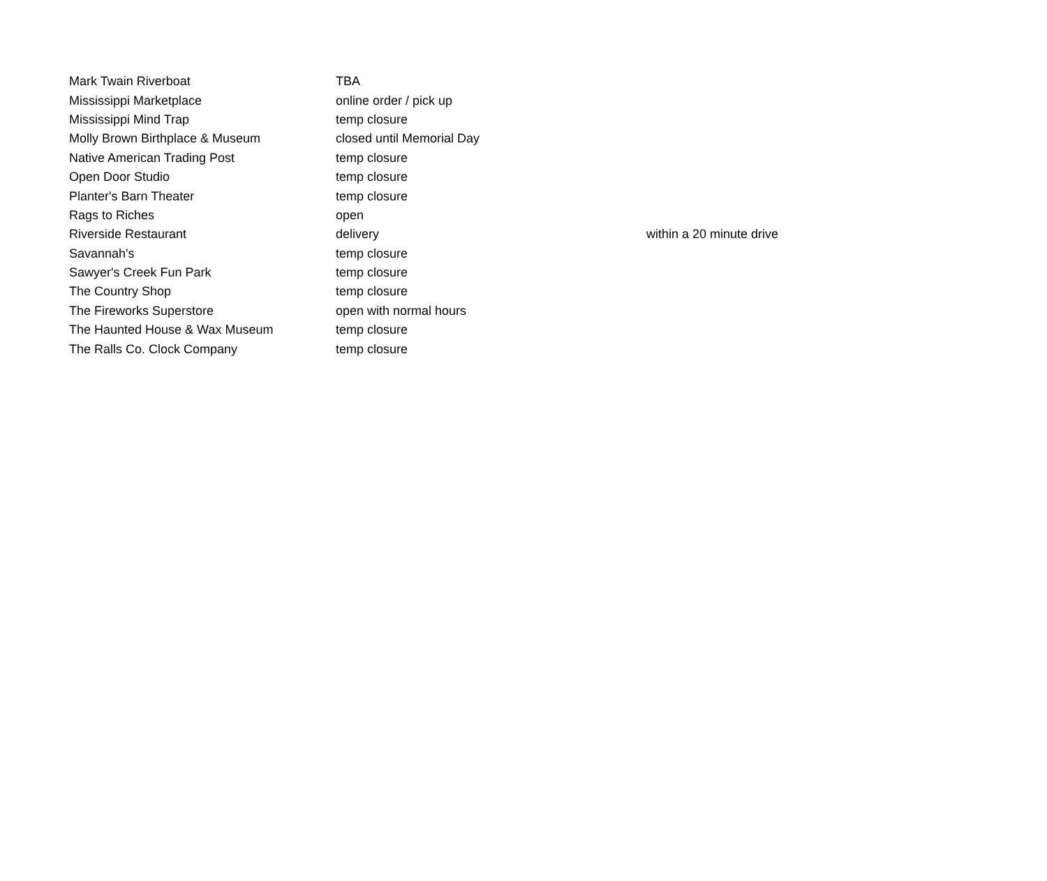| Mark Twain Riverboat | TBA | |
| Mississippi Marketplace | online order / pick up | |
| Mississippi Mind Trap | temp closure | |
| Molly Brown Birthplace & Museum | closed until Memorial Day | |
| Native American Trading Post | temp closure | |
| Open Door Studio | temp closure | |
| Planter's Barn Theater | temp closure | |
| Rags to Riches | open | |
| Riverside Restaurant | delivery | within a 20 minute drive |
| Savannah's | temp closure | |
| Sawyer's Creek Fun Park | temp closure | |
| The Country Shop | temp closure | |
| The Fireworks Superstore | open with normal hours | |
| The Haunted House & Wax Museum | temp closure | |
| The Ralls Co. Clock Company | temp closure | |